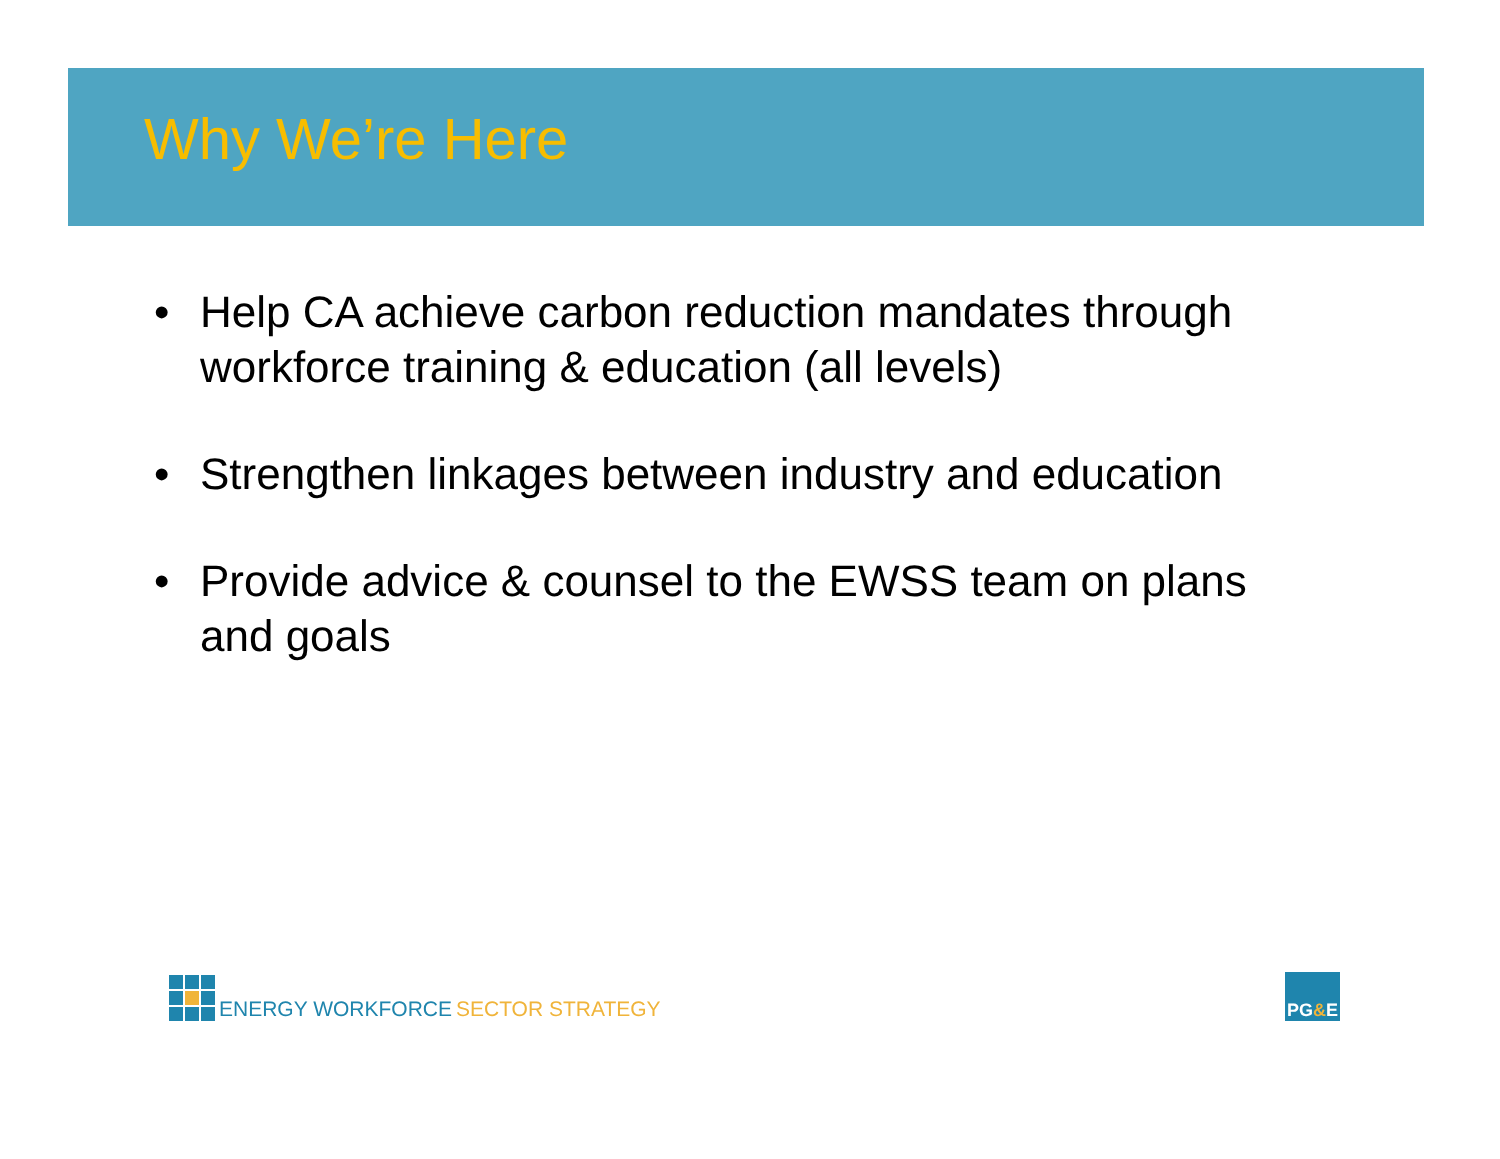Why We’re Here
• Help CA achieve carbon reduction mandates through workforce training & education (all levels)
• Strengthen linkages between industry and education
• Provide advice & counsel to the EWSS team on plans and goals
ENERGY WORKFORCE SECTOR STRATEGY
PG&E